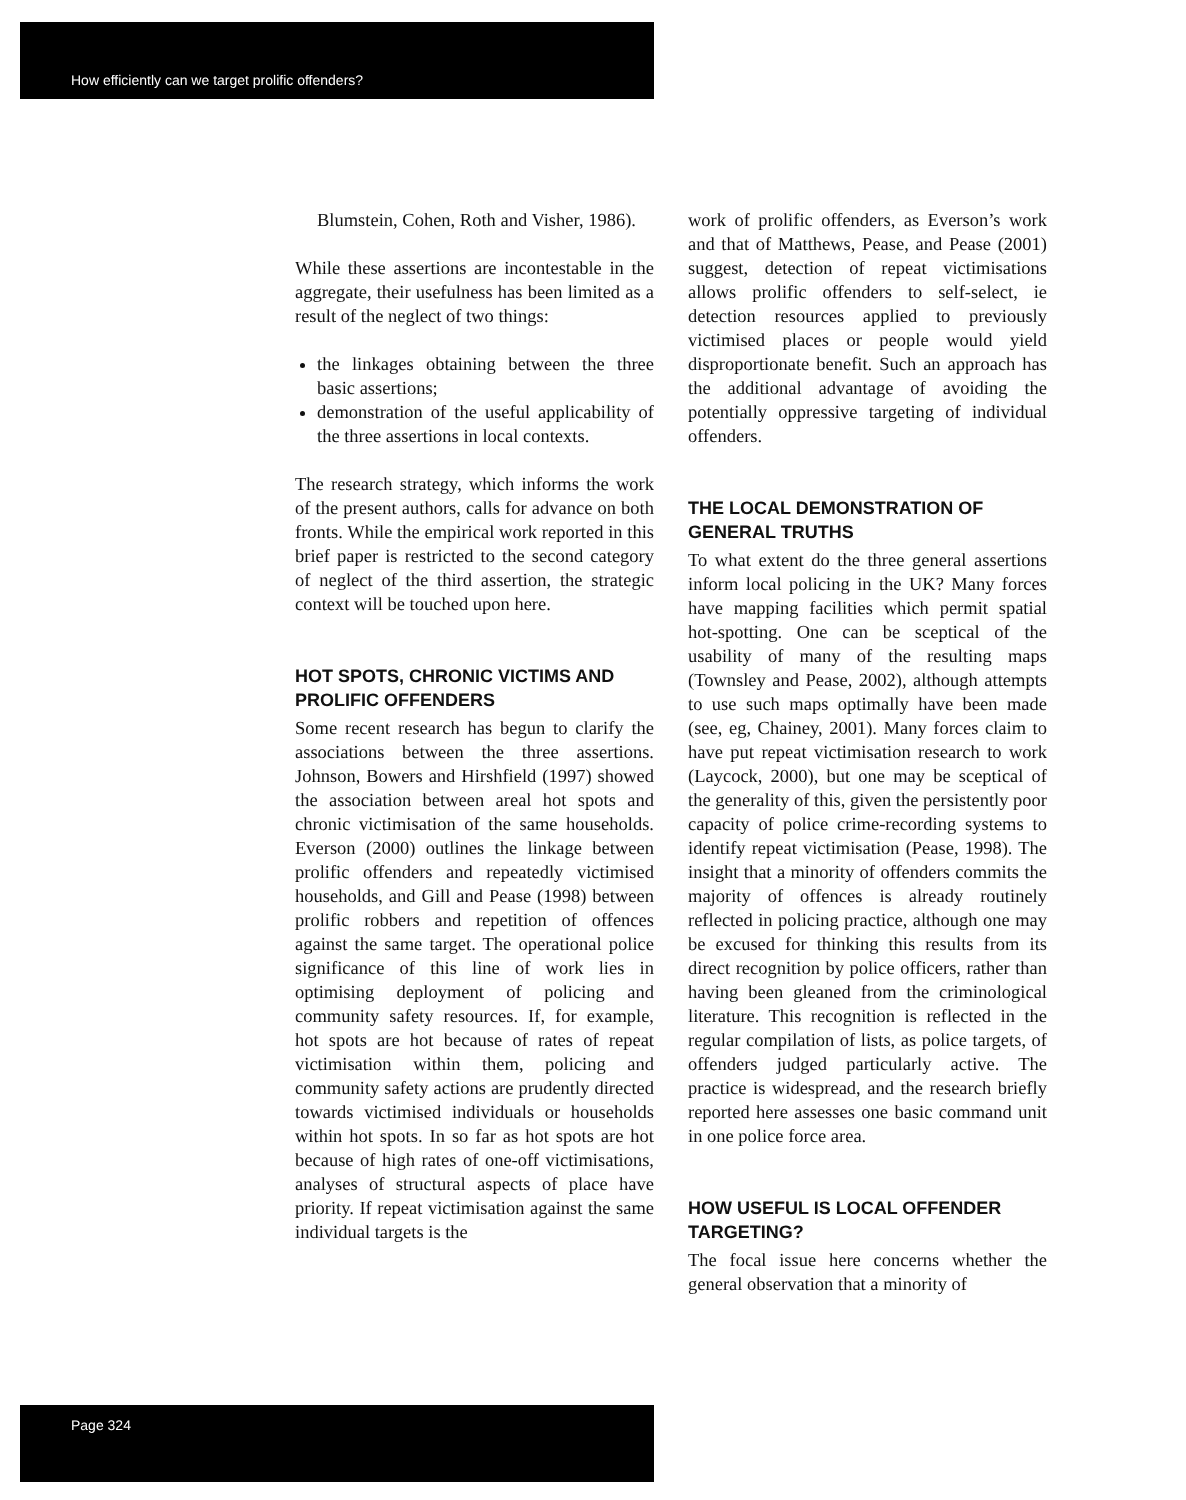How efficiently can we target prolific offenders?
Blumstein, Cohen, Roth and Visher, 1986).
While these assertions are incontestable in the aggregate, their usefulness has been limited as a result of the neglect of two things:
the linkages obtaining between the three basic assertions;
demonstration of the useful applicability of the three assertions in local contexts.
The research strategy, which informs the work of the present authors, calls for advance on both fronts. While the empirical work reported in this brief paper is restricted to the second category of neglect of the third assertion, the strategic context will be touched upon here.
HOT SPOTS, CHRONIC VICTIMS AND PROLIFIC OFFENDERS
Some recent research has begun to clarify the associations between the three assertions. Johnson, Bowers and Hirshfield (1997) showed the association between areal hot spots and chronic victimisation of the same households. Everson (2000) outlines the linkage between prolific offenders and repeatedly victimised households, and Gill and Pease (1998) between prolific robbers and repetition of offences against the same target. The operational police significance of this line of work lies in optimising deployment of policing and community safety resources. If, for example, hot spots are hot because of rates of repeat victimisation within them, policing and community safety actions are prudently directed towards victimised individuals or households within hot spots. In so far as hot spots are hot because of high rates of one-off victimisations, analyses of structural aspects of place have priority. If repeat victimisation against the same individual targets is the
work of prolific offenders, as Everson’s work and that of Matthews, Pease, and Pease (2001) suggest, detection of repeat victimisations allows prolific offenders to self-select, ie detection resources applied to previously victimised places or people would yield disproportionate benefit. Such an approach has the additional advantage of avoiding the potentially oppressive targeting of individual offenders.
THE LOCAL DEMONSTRATION OF GENERAL TRUTHS
To what extent do the three general assertions inform local policing in the UK? Many forces have mapping facilities which permit spatial hot-spotting. One can be sceptical of the usability of many of the resulting maps (Townsley and Pease, 2002), although attempts to use such maps optimally have been made (see, eg, Chainey, 2001). Many forces claim to have put repeat victimisation research to work (Laycock, 2000), but one may be sceptical of the generality of this, given the persistently poor capacity of police crime-recording systems to identify repeat victimisation (Pease, 1998). The insight that a minority of offenders commits the majority of offences is already routinely reflected in policing practice, although one may be excused for thinking this results from its direct recognition by police officers, rather than having been gleaned from the criminological literature. This recognition is reflected in the regular compilation of lists, as police targets, of offenders judged particularly active. The practice is widespread, and the research briefly reported here assesses one basic command unit in one police force area.
HOW USEFUL IS LOCAL OFFENDER TARGETING?
The focal issue here concerns whether the general observation that a minority of
Page 324